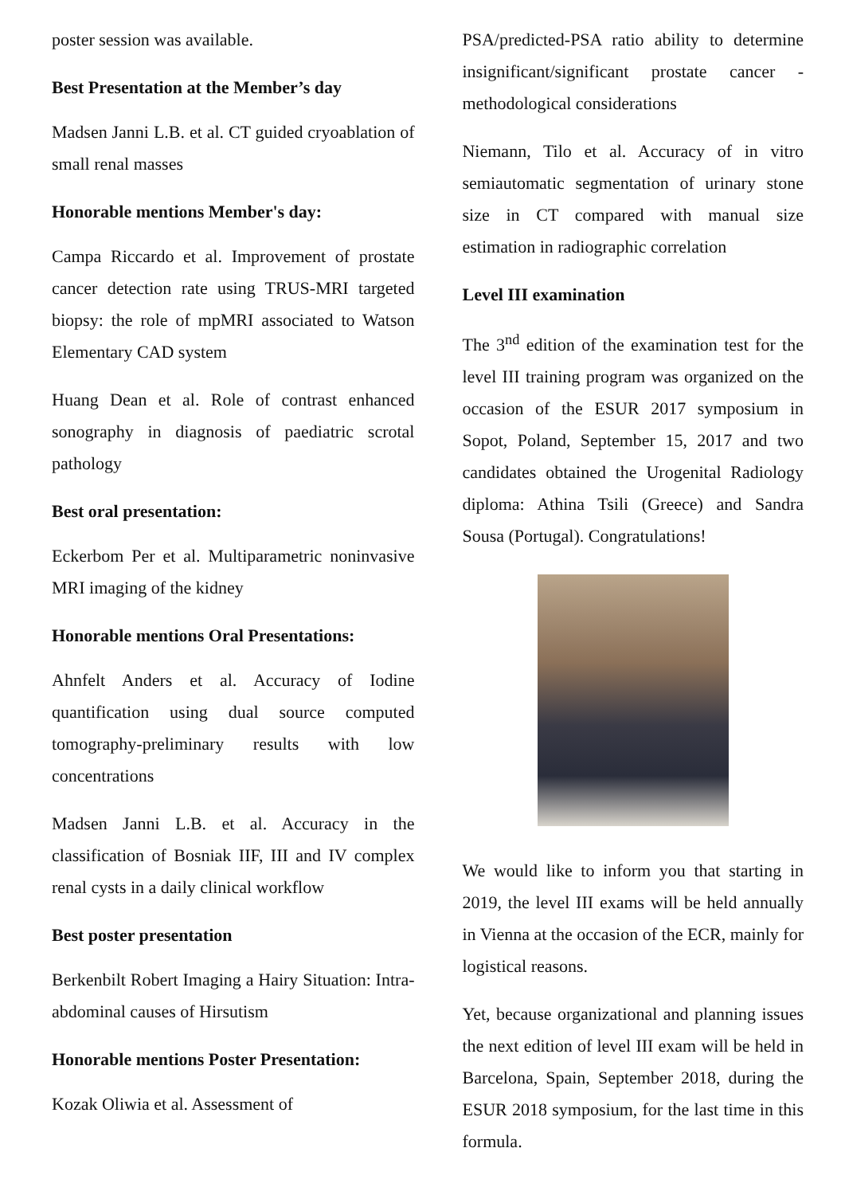poster session was available.
Best Presentation at the Member’s day
Madsen Janni L.B. et al. CT guided cryoablation of small renal masses
Honorable mentions Member's day:
Campa Riccardo et al. Improvement of prostate cancer detection rate using TRUS-MRI targeted biopsy: the role of mpMRI associated to Watson Elementary CAD system
Huang Dean et al. Role of contrast enhanced sonography in diagnosis of paediatric scrotal pathology
Best oral presentation:
Eckerbom Per et al. Multiparametric noninvasive MRI imaging of the kidney
Honorable mentions Oral Presentations:
Ahnfelt Anders et al. Accuracy of Iodine quantification using dual source computed tomography-preliminary results with low concentrations
Madsen Janni L.B. et al. Accuracy in the classification of Bosniak IIF, III and IV complex renal cysts in a daily clinical workflow
Best poster presentation
Berkenbilt Robert Imaging a Hairy Situation: Intra-abdominal causes of Hirsutism
Honorable mentions Poster Presentation:
Kozak Oliwia et al. Assessment of
PSA/predicted-PSA ratio ability to determine insignificant/significant prostate cancer - methodological considerations
Niemann, Tilo et al. Accuracy of in vitro semiautomatic segmentation of urinary stone size in CT compared with manual size estimation in radiographic correlation
Level III examination
The 3<sup>nd</sup> edition of the examination test for the level III training program was organized on the occasion of the ESUR 2017 symposium in Sopot, Poland, September 15, 2017 and two candidates obtained the Urogenital Radiology diploma: Athina Tsili (Greece) and Sandra Sousa (Portugal). Congratulations!
We would like to inform you that starting in 2019, the level III exams will be held annually in Vienna at the occasion of the ECR, mainly for logistical reasons.
Yet, because organizational and planning issues the next edition of level III exam will be held in Barcelona, Spain, September 2018, during the ESUR 2018 symposium, for the last time in this formula.